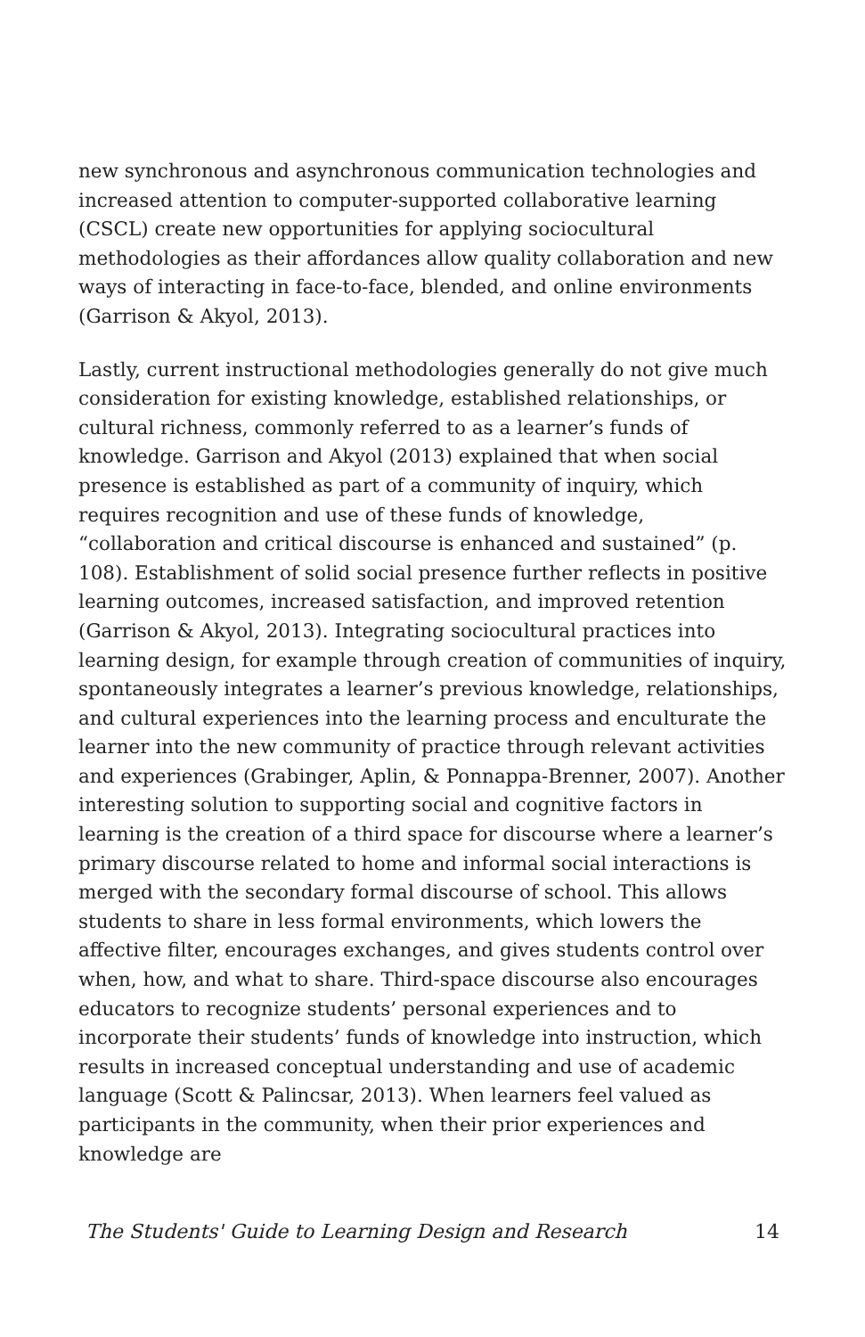new synchronous and asynchronous communication technologies and increased attention to computer-supported collaborative learning (CSCL) create new opportunities for applying sociocultural methodologies as their affordances allow quality collaboration and new ways of interacting in face-to-face, blended, and online environments (Garrison & Akyol, 2013).
Lastly, current instructional methodologies generally do not give much consideration for existing knowledge, established relationships, or cultural richness, commonly referred to as a learner’s funds of knowledge. Garrison and Akyol (2013) explained that when social presence is established as part of a community of inquiry, which requires recognition and use of these funds of knowledge, “collaboration and critical discourse is enhanced and sustained” (p. 108). Establishment of solid social presence further reflects in positive learning outcomes, increased satisfaction, and improved retention (Garrison & Akyol, 2013). Integrating sociocultural practices into learning design, for example through creation of communities of inquiry, spontaneously integrates a learner’s previous knowledge, relationships, and cultural experiences into the learning process and enculturate the learner into the new community of practice through relevant activities and experiences (Grabinger, Aplin, & Ponnappa-Brenner, 2007). Another interesting solution to supporting social and cognitive factors in learning is the creation of a third space for discourse where a learner’s primary discourse related to home and informal social interactions is merged with the secondary formal discourse of school. This allows students to share in less formal environments, which lowers the affective filter, encourages exchanges, and gives students control over when, how, and what to share. Third-space discourse also encourages educators to recognize students’ personal experiences and to incorporate their students’ funds of knowledge into instruction, which results in increased conceptual understanding and use of academic language (Scott & Palincsar, 2013). When learners feel valued as participants in the community, when their prior experiences and knowledge are
The Students' Guide to Learning Design and Research 14